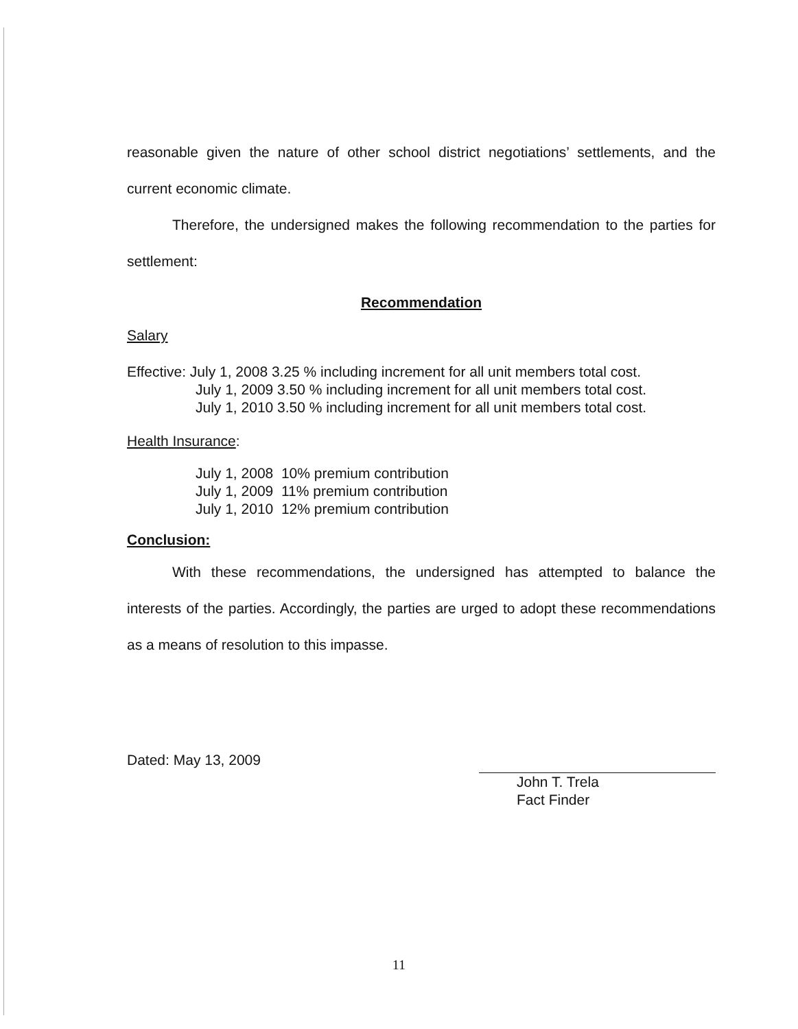reasonable given the nature of other school district negotiations’ settlements, and the current economic climate.
Therefore, the undersigned makes the following recommendation to the parties for settlement:
Recommendation
Salary
Effective: July 1, 2008 3.25 % including increment for all unit members total cost.
July 1, 2009 3.50 % including increment for all unit members total cost.
July 1, 2010 3.50 % including increment for all unit members total cost.
Health Insurance:
July 1, 2008 10% premium contribution
July 1, 2009 11% premium contribution
July 1, 2010 12% premium contribution
Conclusion:
With these recommendations, the undersigned has attempted to balance the interests of the parties. Accordingly, the parties are urged to adopt these recommendations as a means of resolution to this impasse.
Dated: May 13, 2009
John T. Trela
Fact Finder
11